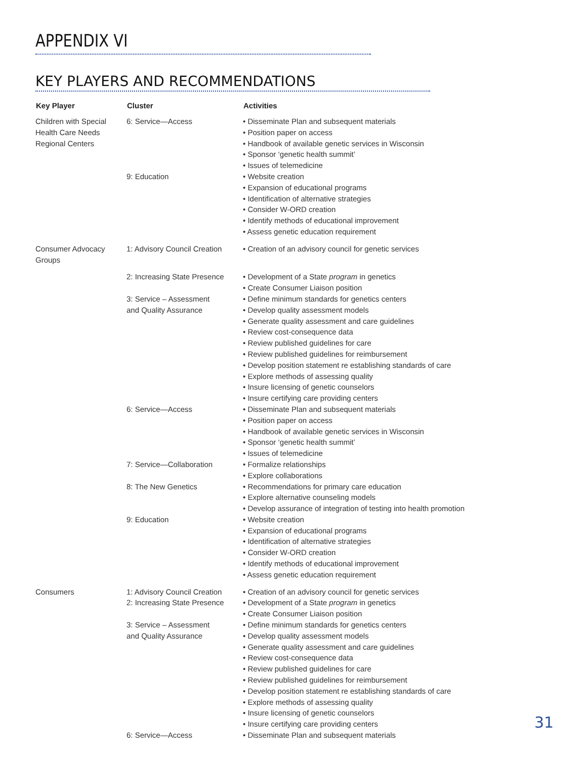APPENDIX VI
KEY PLAYERS AND RECOMMENDATIONS
| Key Player | Cluster | Activities |
| --- | --- | --- |
| Children with Special Health Care Needs Regional Centers | 6: Service—Access | • Disseminate Plan and subsequent materials • Position paper on access • Handbook of available genetic services in Wisconsin • Sponsor ‘genetic health summit’ • Issues of telemedicine |
| | 9: Education | • Website creation • Expansion of educational programs • Identification of alternative strategies • Consider W-ORD creation • Identify methods of educational improvement • Assess genetic education requirement |
| Consumer Advocacy Groups | 1: Advisory Council Creation | • Creation of an advisory council for genetic services |
| | 2: Increasing State Presence | • Development of a State program in genetics • Create Consumer Liaison position |
| | 3: Service – Assessment and Quality Assurance | • Define minimum standards for genetics centers • Develop quality assessment models • Generate quality assessment and care guidelines • Review cost-consequence data • Review published guidelines for care • Review published guidelines for reimbursement • Develop position statement re establishing standards of care • Explore methods of assessing quality • Insure licensing of genetic counselors • Insure certifying care providing centers |
| | 6: Service—Access | • Disseminate Plan and subsequent materials • Position paper on access • Handbook of available genetic services in Wisconsin • Sponsor ‘genetic health summit’ • Issues of telemedicine |
| | 7: Service—Collaboration | • Formalize relationships • Explore collaborations |
| | 8: The New Genetics | • Recommendations for primary care education • Explore alternative counseling models • Develop assurance of integration of testing into health promotion |
| | 9: Education | • Website creation • Expansion of educational programs • Identification of alternative strategies • Consider W-ORD creation • Identify methods of educational improvement • Assess genetic education requirement |
| Consumers | 1: Advisory Council Creation 2: Increasing State Presence | • Creation of an advisory council for genetic services • Development of a State program in genetics • Create Consumer Liaison position |
| | 3: Service – Assessment and Quality Assurance | • Define minimum standards for genetics centers • Develop quality assessment models • Generate quality assessment and care guidelines • Review cost-consequence data • Review published guidelines for care • Review published guidelines for reimbursement • Develop position statement re establishing standards of care • Explore methods of assessing quality • Insure licensing of genetic counselors • Insure certifying care providing centers |
| | 6: Service—Access | • Disseminate Plan and subsequent materials |
31